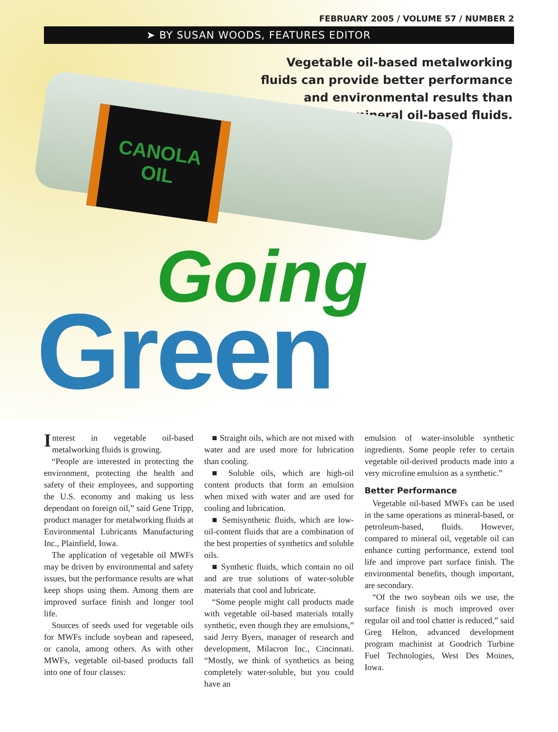FEBRUARY 2005 / VOLUME 57 / NUMBER 2
➤ BY SUSAN WOODS, FEATURES EDITOR
Vegetable oil-based metalworking
fluids can provide better performance
and environmental results than
mineral oil-based fluids.
CANOLA
OIL
Going
Green
Interest in vegetable oil-based metalworking fluids is growing.
“People are interested in protecting the environment, protecting the health and safety of their employees, and supporting the U.S. economy and making us less dependant on foreign oil,” said Gene Tripp, product manager for metalworking fluids at Environmental Lubricants Manufacturing Inc., Plainfield, Iowa.
The application of vegetable oil MWFs may be driven by environmental and safety issues, but the performance results are what keep shops using them. Among them are improved surface finish and longer tool life.
Sources of seeds used for vegetable oils for MWFs include soybean and rapeseed, or canola, among others. As with other MWFs, vegetable oil-based products fall into one of four classes:
■ Straight oils, which are not mixed with water and are used more for lubrication than cooling.
■ Soluble oils, which are high-oil content products that form an emulsion when mixed with water and are used for cooling and lubrication.
■ Semisynthetic fluids, which are low-oil-content fluids that are a combination of the best properties of synthetics and soluble oils.
■ Synthetic fluids, which contain no oil and are true solutions of water-soluble materials that cool and lubricate.
“Some people might call products made with vegetable oil-based materials totally synthetic, even though they are emulsions,” said Jerry Byers, manager of research and development, Milacron Inc., Cincinnati. “Mostly, we think of synthetics as being completely water-soluble, but you could have an
emulsion of water-insoluble synthetic ingredients. Some people refer to certain vegetable oil-derived products made into a very microfine emulsion as a synthetic.”
Better Performance
Vegetable oil-based MWFs can be used in the same operations as mineral-based, or petroleum-based, fluids. However, compared to mineral oil, vegetable oil can enhance cutting performance, extend tool life and improve part surface finish. The environmental benefits, though important, are secondary.
“Of the two soybean oils we use, the surface finish is much improved over regular oil and tool chatter is reduced,” said Greg Helton, advanced development program machinist at Goodrich Turbine Fuel Technologies, West Des Moines, Iowa.